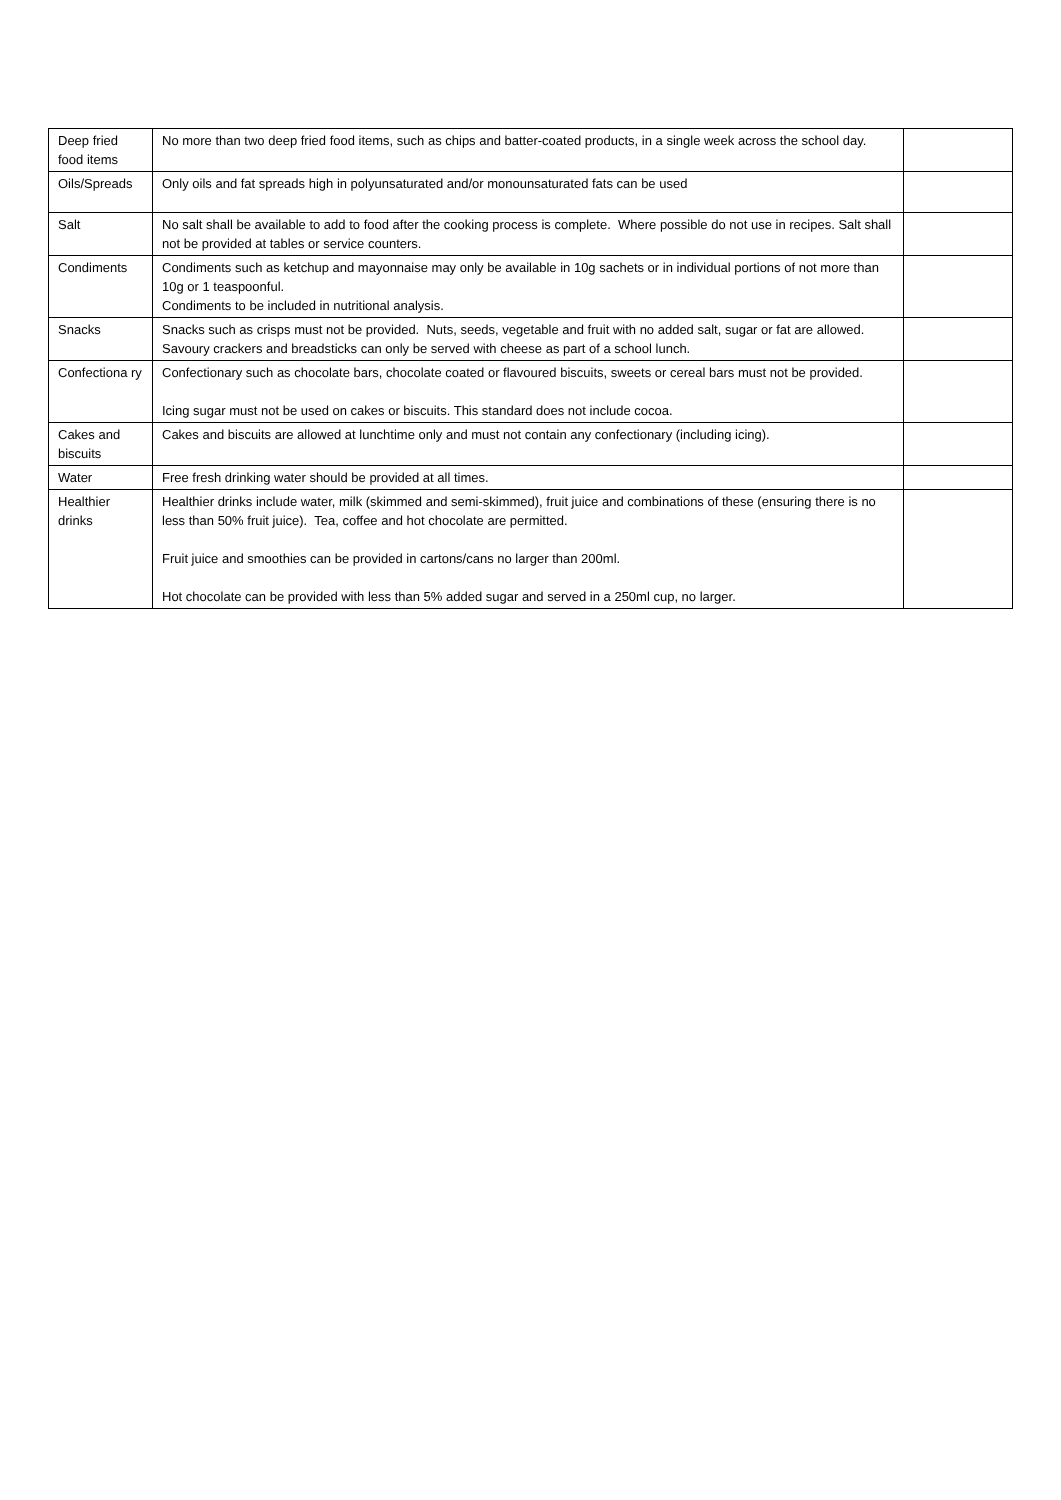| Deep fried food items | No more than two deep fried food items, such as chips and batter-coated products, in a single week across the school day. | |
| Oils/Spreads | Only oils and fat spreads high in polyunsaturated and/or monounsaturated fats can be used | |
| Salt | No salt shall be available to add to food after the cooking process is complete. Where possible do not use in recipes. Salt shall not be provided at tables or service counters. | |
| Condiments | Condiments such as ketchup and mayonnaise may only be available in 10g sachets or in individual portions of not more than 10g or 1 teaspoonful. Condiments to be included in nutritional analysis. | |
| Snacks | Snacks such as crisps must not be provided. Nuts, seeds, vegetable and fruit with no added salt, sugar or fat are allowed. Savoury crackers and breadsticks can only be served with cheese as part of a school lunch. | |
| Confectiona ry | Confectionary such as chocolate bars, chocolate coated or flavoured biscuits, sweets or cereal bars must not be provided. Icing sugar must not be used on cakes or biscuits. This standard does not include cocoa. | |
| Cakes and biscuits | Cakes and biscuits are allowed at lunchtime only and must not contain any confectionary (including icing). | |
| Water | Free fresh drinking water should be provided at all times. | |
| Healthier drinks | Healthier drinks include water, milk (skimmed and semi-skimmed), fruit juice and combinations of these (ensuring there is no less than 50% fruit juice). Tea, coffee and hot chocolate are permitted. Fruit juice and smoothies can be provided in cartons/cans no larger than 200ml. Hot chocolate can be provided with less than 5% added sugar and served in a 250ml cup, no larger. | |